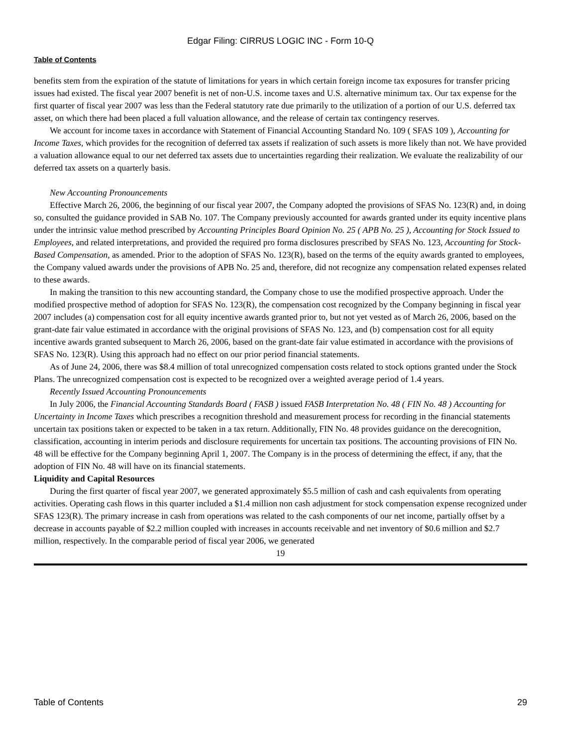Edgar Filing: CIRRUS LOGIC INC - Form 10-Q
Table of Contents
benefits stem from the expiration of the statute of limitations for years in which certain foreign income tax exposures for transfer pricing issues had existed. The fiscal year 2007 benefit is net of non-U.S. income taxes and U.S. alternative minimum tax. Our tax expense for the first quarter of fiscal year 2007 was less than the Federal statutory rate due primarily to the utilization of a portion of our U.S. deferred tax asset, on which there had been placed a full valuation allowance, and the release of certain tax contingency reserves.
We account for income taxes in accordance with Statement of Financial Accounting Standard No. 109 ( SFAS 109 ), Accounting for Income Taxes, which provides for the recognition of deferred tax assets if realization of such assets is more likely than not. We have provided a valuation allowance equal to our net deferred tax assets due to uncertainties regarding their realization. We evaluate the realizability of our deferred tax assets on a quarterly basis.
New Accounting Pronouncements
Effective March 26, 2006, the beginning of our fiscal year 2007, the Company adopted the provisions of SFAS No. 123(R) and, in doing so, consulted the guidance provided in SAB No. 107. The Company previously accounted for awards granted under its equity incentive plans under the intrinsic value method prescribed by Accounting Principles Board Opinion No. 25 ( APB No. 25 ), Accounting for Stock Issued to Employees, and related interpretations, and provided the required pro forma disclosures prescribed by SFAS No. 123, Accounting for Stock-Based Compensation, as amended. Prior to the adoption of SFAS No. 123(R), based on the terms of the equity awards granted to employees, the Company valued awards under the provisions of APB No. 25 and, therefore, did not recognize any compensation related expenses related to these awards.
In making the transition to this new accounting standard, the Company chose to use the modified prospective approach. Under the modified prospective method of adoption for SFAS No. 123(R), the compensation cost recognized by the Company beginning in fiscal year 2007 includes (a) compensation cost for all equity incentive awards granted prior to, but not yet vested as of March 26, 2006, based on the grant-date fair value estimated in accordance with the original provisions of SFAS No. 123, and (b) compensation cost for all equity incentive awards granted subsequent to March 26, 2006, based on the grant-date fair value estimated in accordance with the provisions of SFAS No. 123(R). Using this approach had no effect on our prior period financial statements.
As of June 24, 2006, there was $8.4 million of total unrecognized compensation costs related to stock options granted under the Stock Plans. The unrecognized compensation cost is expected to be recognized over a weighted average period of 1.4 years.
Recently Issued Accounting Pronouncements
In July 2006, the Financial Accounting Standards Board ( FASB ) issued FASB Interpretation No. 48 ( FIN No. 48 ) Accounting for Uncertainty in Income Taxes which prescribes a recognition threshold and measurement process for recording in the financial statements uncertain tax positions taken or expected to be taken in a tax return. Additionally, FIN No. 48 provides guidance on the derecognition, classification, accounting in interim periods and disclosure requirements for uncertain tax positions. The accounting provisions of FIN No. 48 will be effective for the Company beginning April 1, 2007. The Company is in the process of determining the effect, if any, that the adoption of FIN No. 48 will have on its financial statements.
Liquidity and Capital Resources
During the first quarter of fiscal year 2007, we generated approximately $5.5 million of cash and cash equivalents from operating activities. Operating cash flows in this quarter included a $1.4 million non cash adjustment for stock compensation expense recognized under SFAS 123(R). The primary increase in cash from operations was related to the cash components of our net income, partially offset by a decrease in accounts payable of $2.2 million coupled with increases in accounts receivable and net inventory of $0.6 million and $2.7 million, respectively. In the comparable period of fiscal year 2006, we generated
19
Table of Contents 29